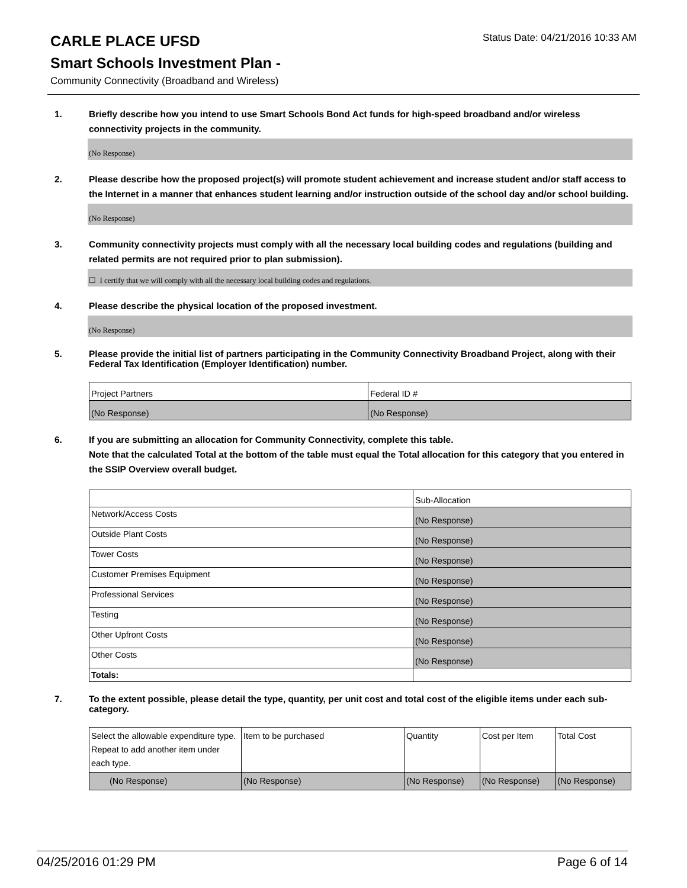Status Date: 04/21/2016 10:33 AM
CARLE PLACE UFSD
Smart Schools Investment Plan -
Community Connectivity (Broadband and Wireless)
1. Briefly describe how you intend to use Smart Schools Bond Act funds for high-speed broadband and/or wireless connectivity projects in the community.
(No Response)
2. Please describe how the proposed project(s) will promote student achievement and increase student and/or staff access to the Internet in a manner that enhances student learning and/or instruction outside of the school day and/or school building.
(No Response)
3. Community connectivity projects must comply with all the necessary local building codes and regulations (building and related permits are not required prior to plan submission).
☐ I certify that we will comply with all the necessary local building codes and regulations.
4. Please describe the physical location of the proposed investment.
(No Response)
5. Please provide the initial list of partners participating in the Community Connectivity Broadband Project, along with their Federal Tax Identification (Employer Identification) number.
| Project Partners | Federal ID # |
| (No Response) | (No Response) |
6. If you are submitting an allocation for Community Connectivity, complete this table.
Note that the calculated Total at the bottom of the table must equal the Total allocation for this category that you entered in the SSIP Overview overall budget.
| | Sub-Allocation |
| Network/Access Costs | (No Response) |
| Outside Plant Costs | (No Response) |
| Tower Costs | (No Response) |
| Customer Premises Equipment | (No Response) |
| Professional Services | (No Response) |
| Testing | (No Response) |
| Other Upfront Costs | (No Response) |
| Other Costs | (No Response) |
| Totals: | |
7. To the extent possible, please detail the type, quantity, per unit cost and total cost of the eligible items under each sub-category.
| Select the allowable expenditure type. Repeat to add another item under each type. | Item to be purchased | Quantity | Cost per Item | Total Cost |
| (No Response) | (No Response) | (No Response) | (No Response) | (No Response) |
04/25/2016 01:29 PM Page 6 of 14